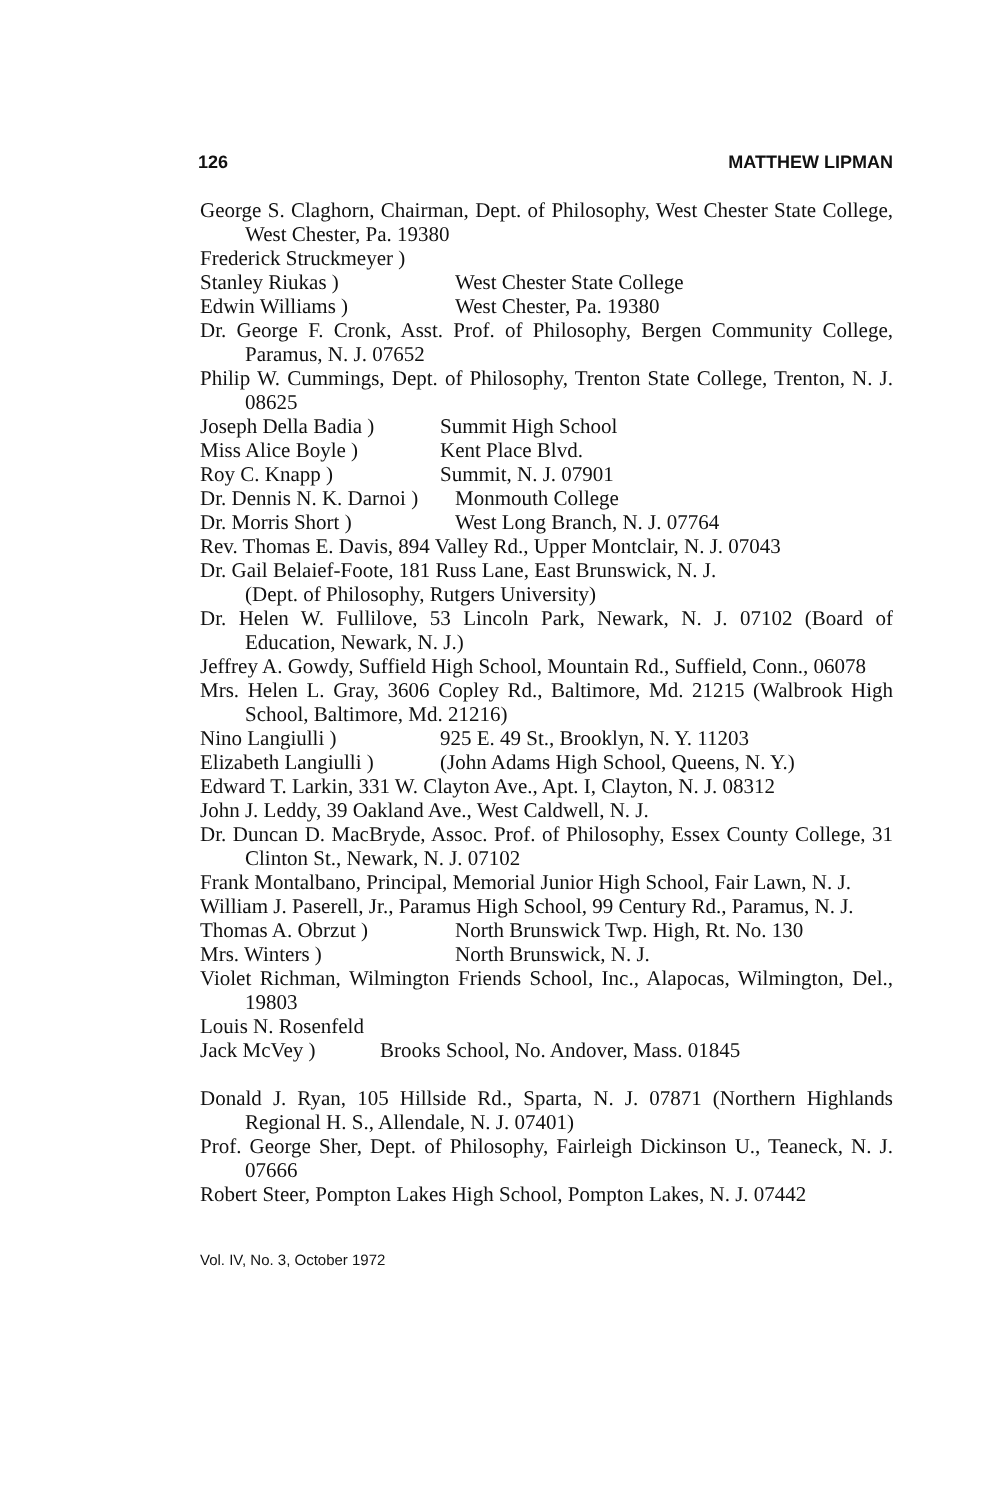126 MATTHEW LIPMAN
George S. Claghorn, Chairman, Dept. of Philosophy, West Chester State College, West Chester, Pa. 19380
Frederick Struckmeyer )
Stanley Riukas )
West Chester State College
Edwin Williams )
West Chester, Pa. 19380
Dr. George F. Cronk, Asst. Prof. of Philosophy, Bergen Community College, Paramus, N. J. 07652
Philip W. Cummings, Dept. of Philosophy, Trenton State College, Trenton, N. J. 08625
Joseph Della Badia )
Summit High School
Miss Alice Boyle )
Kent Place Blvd.
Roy C. Knapp )
Summit, N. J. 07901
Dr. Dennis N. K. Darnoi )
Monmouth College
Dr. Morris Short )
West Long Branch, N. J. 07764
Rev. Thomas E. Davis, 894 Valley Rd., Upper Montclair, N. J. 07043
Dr. Gail Belaief-Foote, 181 Russ Lane, East Brunswick, N. J.
(Dept. of Philosophy, Rutgers University)
Dr. Helen W. Fullilove, 53 Lincoln Park, Newark, N. J. 07102 (Board of Education, Newark, N. J.)
Jeffrey A. Gowdy, Suffield High School, Mountain Rd., Suffield, Conn., 06078
Mrs. Helen L. Gray, 3606 Copley Rd., Baltimore, Md. 21215 (Walbrook High School, Baltimore, Md. 21216)
Nino Langiulli )
925 E. 49 St., Brooklyn, N. Y. 11203
Elizabeth Langiulli )
(John Adams High School, Queens, N. Y.)
Edward T. Larkin, 331 W. Clayton Ave., Apt. I, Clayton, N. J. 08312
John J. Leddy, 39 Oakland Ave., West Caldwell, N. J.
Dr. Duncan D. MacBryde, Assoc. Prof. of Philosophy, Essex County College, 31 Clinton St., Newark, N. J. 07102
Frank Montalbano, Principal, Memorial Junior High School, Fair Lawn, N. J.
William J. Paserell, Jr., Paramus High School, 99 Century Rd., Paramus, N. J.
Thomas A. Obrzut )
North Brunswick Twp. High, Rt. No. 130
Mrs. Winters )
North Brunswick, N. J.
Violet Richman, Wilmington Friends School, Inc., Alapocas, Wilmington, Del., 19803
Louis N. Rosenfeld
Jack McVey )
Brooks School, No. Andover, Mass. 01845
Donald J. Ryan, 105 Hillside Rd., Sparta, N. J. 07871 (Northern Highlands Regional H. S., Allendale, N. J. 07401)
Prof. George Sher, Dept. of Philosophy, Fairleigh Dickinson U., Teaneck, N. J. 07666
Robert Steer, Pompton Lakes High School, Pompton Lakes, N. J. 07442
Vol. IV, No. 3, October 1972